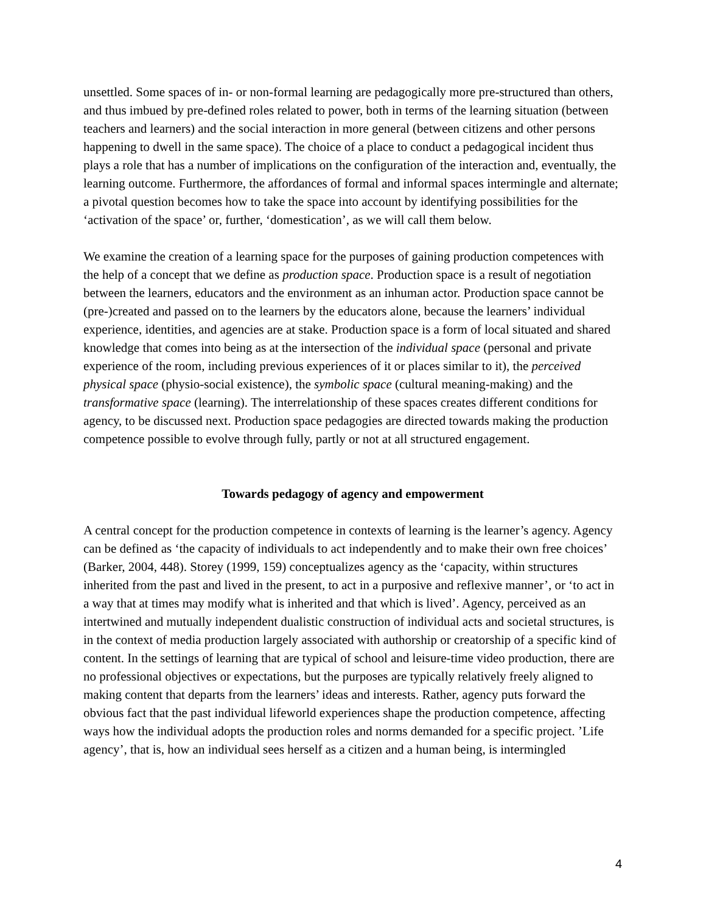unsettled. Some spaces of in- or non-formal learning are pedagogically more pre-structured than others, and thus imbued by pre-defined roles related to power, both in terms of the learning situation (between teachers and learners) and the social interaction in more general (between citizens and other persons happening to dwell in the same space). The choice of a place to conduct a pedagogical incident thus plays a role that has a number of implications on the configuration of the interaction and, eventually, the learning outcome. Furthermore, the affordances of formal and informal spaces intermingle and alternate; a pivotal question becomes how to take the space into account by identifying possibilities for the ‘activation of the space’ or, further, ‘domestication’, as we will call them below.
We examine the creation of a learning space for the purposes of gaining production competences with the help of a concept that we define as production space. Production space is a result of negotiation between the learners, educators and the environment as an inhuman actor. Production space cannot be (pre-)created and passed on to the learners by the educators alone, because the learners’ individual experience, identities, and agencies are at stake. Production space is a form of local situated and shared knowledge that comes into being as at the intersection of the individual space (personal and private experience of the room, including previous experiences of it or places similar to it), the perceived physical space (physio-social existence), the symbolic space (cultural meaning-making) and the transformative space (learning). The interrelationship of these spaces creates different conditions for agency, to be discussed next. Production space pedagogies are directed towards making the production competence possible to evolve through fully, partly or not at all structured engagement.
Towards pedagogy of agency and empowerment
A central concept for the production competence in contexts of learning is the learner’s agency. Agency can be defined as ‘the capacity of individuals to act independently and to make their own free choices’ (Barker, 2004, 448). Storey (1999, 159) conceptualizes agency as the ‘capacity, within structures inherited from the past and lived in the present, to act in a purposive and reflexive manner’, or ‘to act in a way that at times may modify what is inherited and that which is lived’. Agency, perceived as an intertwined and mutually independent dualistic construction of individual acts and societal structures, is in the context of media production largely associated with authorship or creatorship of a specific kind of content. In the settings of learning that are typical of school and leisure-time video production, there are no professional objectives or expectations, but the purposes are typically relatively freely aligned to making content that departs from the learners’ ideas and interests. Rather, agency puts forward the obvious fact that the past individual lifeworld experiences shape the production competence, affecting ways how the individual adopts the production roles and norms demanded for a specific project. ’Life agency’, that is, how an individual sees herself as a citizen and a human being, is intermingled
4